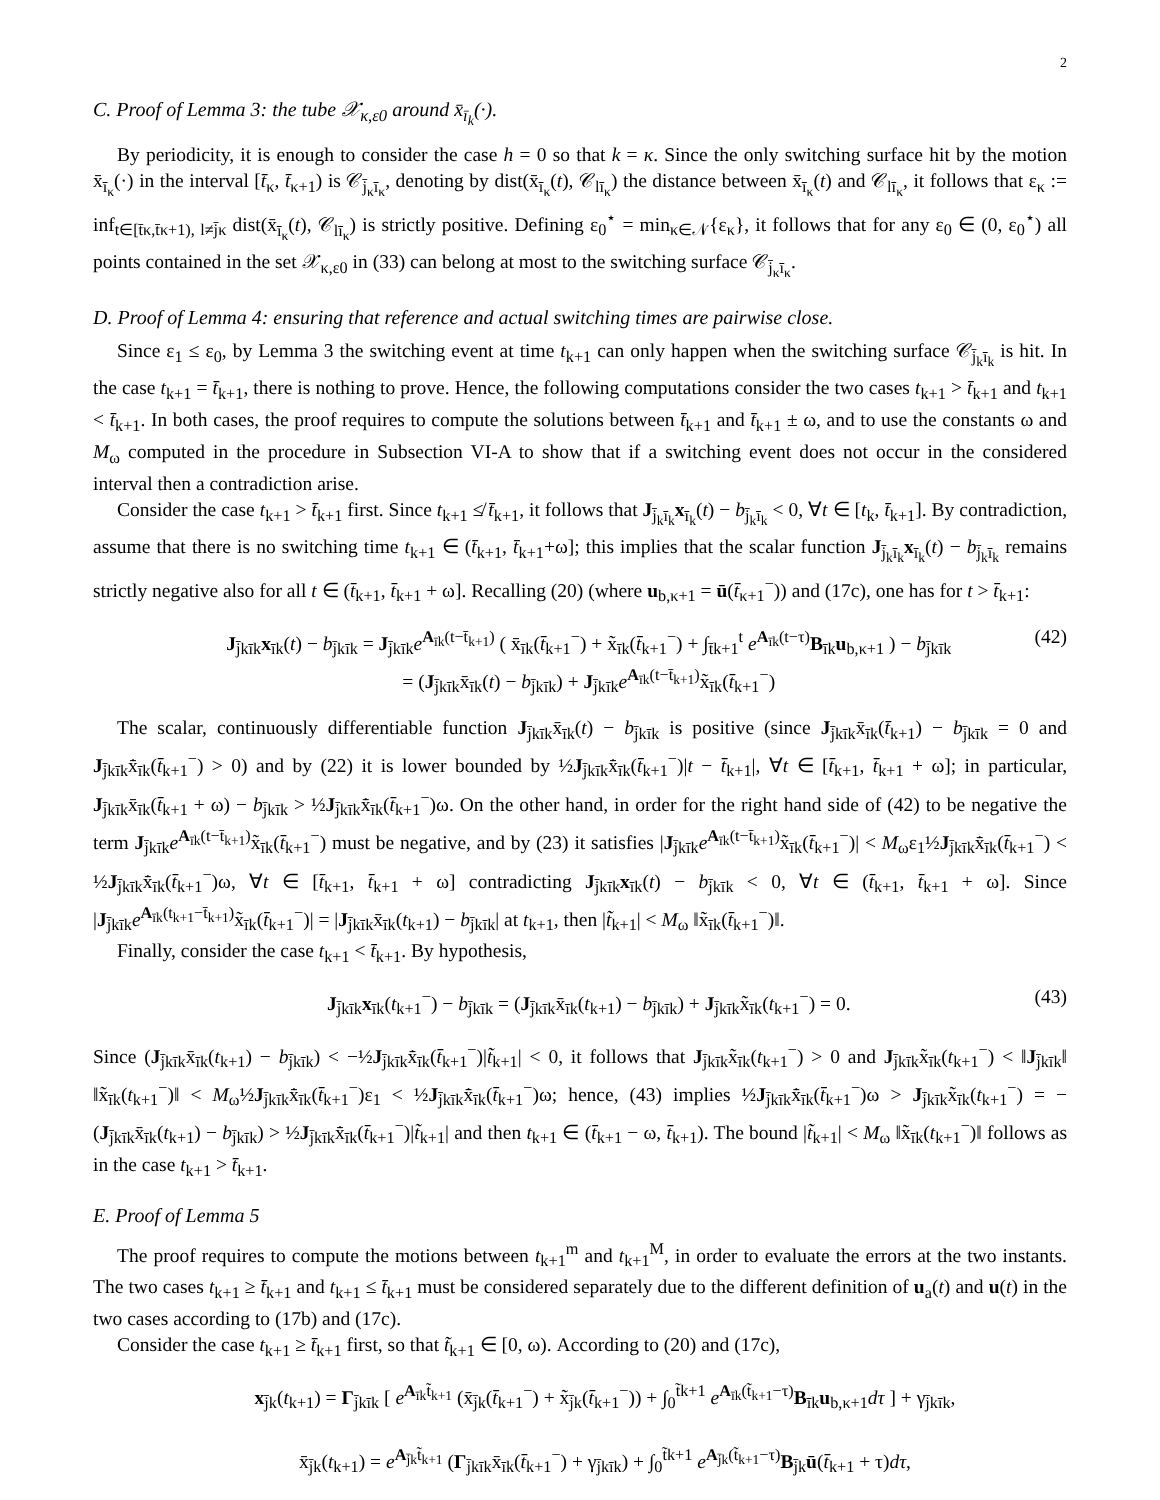2
C. Proof of Lemma 3: the tube 𝒳<sub>κ,ε0</sub> around x̄<sub>ī<sub>k</sub></sub>(·).
By periodicity, it is enough to consider the case h = 0 so that k = κ. Since the only switching surface hit by the motion x̄<sub>ī<sub>κ</sub></sub>(·) in the interval [t̄<sub>κ</sub>, t̄<sub>κ+1</sub>) is 𝒞<sub>j̄<sub>κ</sub>ī<sub>κ</sub></sub>, denoting by dist(x̄<sub>ī<sub>κ</sub></sub>(t), 𝒞<sub>lī<sub>κ</sub></sub>) the distance between x̄<sub>ī<sub>κ</sub></sub>(t) and 𝒞<sub>lī<sub>κ</sub></sub>, it follows that ε<sub>κ</sub> := inf<sub>t∈[t̄κ,t̄κ+1), l≠j̄κ</sub> dist(x̄<sub>ī<sub>κ</sub></sub>(t), 𝒞<sub>lī<sub>κ</sub></sub>) is strictly positive. Defining ε<sub>0</sub><sup>⋆</sup> = min<sub>κ∈𝒩</sub>{ε<sub>κ</sub>}, it follows that for any ε<sub>0</sub> ∈ (0, ε<sub>0</sub><sup>⋆</sup>) all points contained in the set 𝒳<sub>κ,ε0</sub> in (33) can belong at most to the switching surface 𝒞<sub>j̄<sub>κ</sub>ī<sub>κ</sub></sub>.
D. Proof of Lemma 4: ensuring that reference and actual switching times are pairwise close.
Since ε<sub>1</sub> ≤ ε<sub>0</sub>, by Lemma 3 the switching event at time t<sub>k+1</sub> can only happen when the switching surface 𝒞<sub>j̄<sub>k</sub>ī<sub>k</sub></sub> is hit. In the case t<sub>k+1</sub> = t̄<sub>k+1</sub>, there is nothing to prove. Hence, the following computations consider the two cases t<sub>k+1</sub> > t̄<sub>k+1</sub> and t<sub>k+1</sub> < t̄<sub>k+1</sub>. In both cases, the proof requires to compute the solutions between t̄<sub>k+1</sub> and t̄<sub>k+1</sub> ± ω, and to use the constants ω and M<sub>ω</sub> computed in the procedure in Subsection VI-A to show that if a switching event does not occur in the considered interval then a contradiction arise.
Consider the case t<sub>k+1</sub> > t̄<sub>k+1</sub> first. Since t<sub>k+1</sub> ≰ t̄<sub>k+1</sub>, it follows that J<sub>j̄<sub>k</sub>ī<sub>k</sub></sub>x<sub>ī<sub>k</sub></sub>(t) − b<sub>j̄<sub>k</sub>ī<sub>k</sub></sub> < 0, ∀t ∈ [t<sub>k</sub>, t̄<sub>k+1</sub>]. By contradiction, assume that there is no switching time t<sub>k+1</sub> ∈ (t̄<sub>k+1</sub>, t̄<sub>k+1</sub>+ω]; this implies that the scalar function J<sub>j̄<sub>k</sub>ī<sub>k</sub></sub>x<sub>ī<sub>k</sub></sub>(t) − b<sub>j̄<sub>k</sub>ī<sub>k</sub></sub> remains strictly negative also for all t ∈ (t̄<sub>k+1</sub>, t̄<sub>k+1</sub> + ω]. Recalling (20) (where u<sub>b,κ+1</sub> = ū(t̄<sub>κ+1</sub><sup>−</sup>)) and (17c), one has for t > t̄<sub>k+1</sub>:
J<sub>j̄kīk</sub>x<sub>īk</sub>(t) − b<sub>j̄kīk</sub> = J<sub>j̄kīk</sub>e<sup>A<sub>īk</sub>(t−t̄<sub>k+1</sub>)</sup> ( x̄<sub>īk</sub>(t̄<sub>k+1</sub><sup>−</sup>) + x̃<sub>īk</sub>(t̄<sub>k+1</sub><sup>−</sup>) + ∫<sub>t̄k+1</sub><sup>t</sup> e<sup>A<sub>īk</sub>(t−τ)</sup>B<sub>īk</sub>u<sub>b,κ+1</sub> ) − b<sub>j̄kīk</sub>
= (J<sub>j̄kīk</sub>x̄<sub>īk</sub>(t) − b<sub>j̄kīk</sub>) + J<sub>j̄kīk</sub>e<sup>A<sub>īk</sub>(t−t̄<sub>k+1</sub>)</sup>x̃<sub>īk</sub>(t̄<sub>k+1</sub><sup>−</sup>) (42)
The scalar, continuously differentiable function J<sub>j̄kīk</sub>x̄<sub>īk</sub>(t) − b<sub>j̄kīk</sub> is positive (since J<sub>j̄kīk</sub>x̄<sub>īk</sub>(t̄<sub>k+1</sub>) − b<sub>j̄kīk</sub> = 0 and J<sub>j̄kīk</sub>x̄̇<sub>īk</sub>(t̄<sub>k+1</sub><sup>−</sup>) > 0) and by (22) it is lower bounded by ½J<sub>j̄kīk</sub>x̄̇<sub>īk</sub>(t̄<sub>k+1</sub><sup>−</sup>)|t − t̄<sub>k+1</sub>|, ∀t ∈ [t̄<sub>k+1</sub>, t̄<sub>k+1</sub> + ω]; in particular, J<sub>j̄kīk</sub>x̄<sub>īk</sub>(t̄<sub>k+1</sub> + ω) − b<sub>j̄kīk</sub> > ½J<sub>j̄kīk</sub>x̄̇<sub>īk</sub>(t̄<sub>k+1</sub><sup>−</sup>)ω. On the other hand, in order for the right hand side of (42) to be negative the term J<sub>j̄kīk</sub>e<sup>A<sub>īk</sub>(t−t̄<sub>k+1</sub>)</sup>x̃<sub>īk</sub>(t̄<sub>k+1</sub><sup>−</sup>) must be negative, and by (23) it satisfies |J<sub>j̄kīk</sub>e<sup>A<sub>īk</sub>(t−t̄<sub>k+1</sub>)</sup>x̃<sub>īk</sub>(t̄<sub>k+1</sub><sup>−</sup>)| < M<sub>ω</sub>ε<sub>1</sub>½J<sub>j̄kīk</sub>x̄̇<sub>īk</sub>(t̄<sub>k+1</sub><sup>−</sup>) < ½J<sub>j̄kīk</sub>x̄̇<sub>īk</sub>(t̄<sub>k+1</sub><sup>−</sup>)ω, ∀t ∈ [t̄<sub>k+1</sub>, t̄<sub>k+1</sub> + ω] contradicting J<sub>j̄kīk</sub>x<sub>īk</sub>(t) − b<sub>j̄kīk</sub> < 0, ∀t ∈ (t̄<sub>k+1</sub>, t̄<sub>k+1</sub> + ω]. Since |J<sub>j̄kīk</sub>e<sup>A<sub>īk</sub>(t<sub>k+1</sub>−t̄<sub>k+1</sub>)</sup>x̃<sub>īk</sub>(t̄<sub>k+1</sub><sup>−</sup>)| = |J<sub>j̄kīk</sub>x̄<sub>īk</sub>(t<sub>k+1</sub>) − b<sub>j̄kīk</sub>| at t<sub>k+1</sub>, then |t̃<sub>k+1</sub>| < M<sub>ω</sub> ‖x̃<sub>īk</sub>(t̄<sub>k+1</sub><sup>−</sup>)‖.
Finally, consider the case t<sub>k+1</sub> < t̄<sub>k+1</sub>. By hypothesis,
J<sub>j̄kīk</sub>x<sub>īk</sub>(t<sub>k+1</sub><sup>−</sup>) − b<sub>j̄kīk</sub> = (J<sub>j̄kīk</sub>x̄<sub>īk</sub>(t<sub>k+1</sub>) − b<sub>j̄kīk</sub>) + J<sub>j̄kīk</sub>x̃<sub>īk</sub>(t<sub>k+1</sub><sup>−</sup>) = 0. (43)
Since (J<sub>j̄kīk</sub>x̄<sub>īk</sub>(t<sub>k+1</sub>) − b<sub>j̄kīk</sub>) < −½J<sub>j̄kīk</sub>x̄̇<sub>īk</sub>(t̄<sub>k+1</sub><sup>−</sup>)|t̃<sub>k+1</sub>| < 0, it follows that J<sub>j̄kīk</sub>x̃<sub>īk</sub>(t<sub>k+1</sub><sup>−</sup>) > 0 and J<sub>j̄kīk</sub>x̃<sub>īk</sub>(t<sub>k+1</sub><sup>−</sup>) < ‖J<sub>j̄kīk</sub>‖ ‖x̃<sub>īk</sub>(t<sub>k+1</sub><sup>−</sup>)‖ < M<sub>ω</sub>½J<sub>j̄kīk</sub>x̄̇<sub>īk</sub>(t̄<sub>k+1</sub><sup>−</sup>)ε<sub>1</sub> < ½J<sub>j̄kīk</sub>x̄̇<sub>īk</sub>(t̄<sub>k+1</sub><sup>−</sup>)ω; hence, (43) implies ½J<sub>j̄kīk</sub>x̄̇<sub>īk</sub>(t̄<sub>k+1</sub><sup>−</sup>)ω > J<sub>j̄kīk</sub>x̃<sub>īk</sub>(t<sub>k+1</sub><sup>−</sup>) = −(J<sub>j̄kīk</sub>x̄<sub>īk</sub>(t<sub>k+1</sub>) − b<sub>j̄kīk</sub>) > ½J<sub>j̄kīk</sub>x̄̇<sub>īk</sub>(t̄<sub>k+1</sub><sup>−</sup>)|t̃<sub>k+1</sub>| and then t<sub>k+1</sub> ∈ (t̄<sub>k+1</sub> − ω, t̄<sub>k+1</sub>). The bound |t̃<sub>k+1</sub>| < M<sub>ω</sub> ‖x̃<sub>īk</sub>(t<sub>k+1</sub><sup>−</sup>)‖ follows as in the case t<sub>k+1</sub> > t̄<sub>k+1</sub>.
E. Proof of Lemma 5
The proof requires to compute the motions between t<sub>k+1</sub><sup>m</sup> and t<sub>k+1</sub><sup>M</sup>, in order to evaluate the errors at the two instants. The two cases t<sub>k+1</sub> ≥ t̄<sub>k+1</sub> and t<sub>k+1</sub> ≤ t̄<sub>k+1</sub> must be considered separately due to the different definition of u<sub>a</sub>(t) and u(t) in the two cases according to (17b) and (17c).
Consider the case t<sub>k+1</sub> ≥ t̄<sub>k+1</sub> first, so that t̃<sub>k+1</sub> ∈ [0, ω). According to (20) and (17c),
x<sub>j̄k</sub>(t<sub>k+1</sub>) = Γ<sub>j̄kīk</sub> [ e<sup>A<sub>īk</sub>t̃<sub>k+1</sub></sup> (x̄<sub>j̄k</sub>(t̄<sub>k+1</sub><sup>−</sup>) + x̃<sub>j̄k</sub>(t̄<sub>k+1</sub><sup>−</sup>)) + ∫<sub>0</sub><sup>t̃k+1</sup> e<sup>A<sub>īk</sub>(t̃<sub>k+1</sub>−τ)</sup>B<sub>īk</sub>u<sub>b,κ+1</sub>dτ ] + γ<sub>j̄kīk</sub>,
x̄<sub>j̄k</sub>(t<sub>k+1</sub>) = e<sup>A<sub>j̄k</sub>t̃<sub>k+1</sub></sup> (Γ<sub>j̄kīk</sub>x̄<sub>īk</sub>(t̄<sub>k+1</sub><sup>−</sup>) + γ<sub>j̄kīk</sub>) + ∫<sub>0</sub><sup>t̃k+1</sup> e<sup>A<sub>j̄k</sub>(t̃<sub>k+1</sub>−τ)</sup>B<sub>j̄k</sub>ū(t̄<sub>k+1</sub> + τ)dτ,